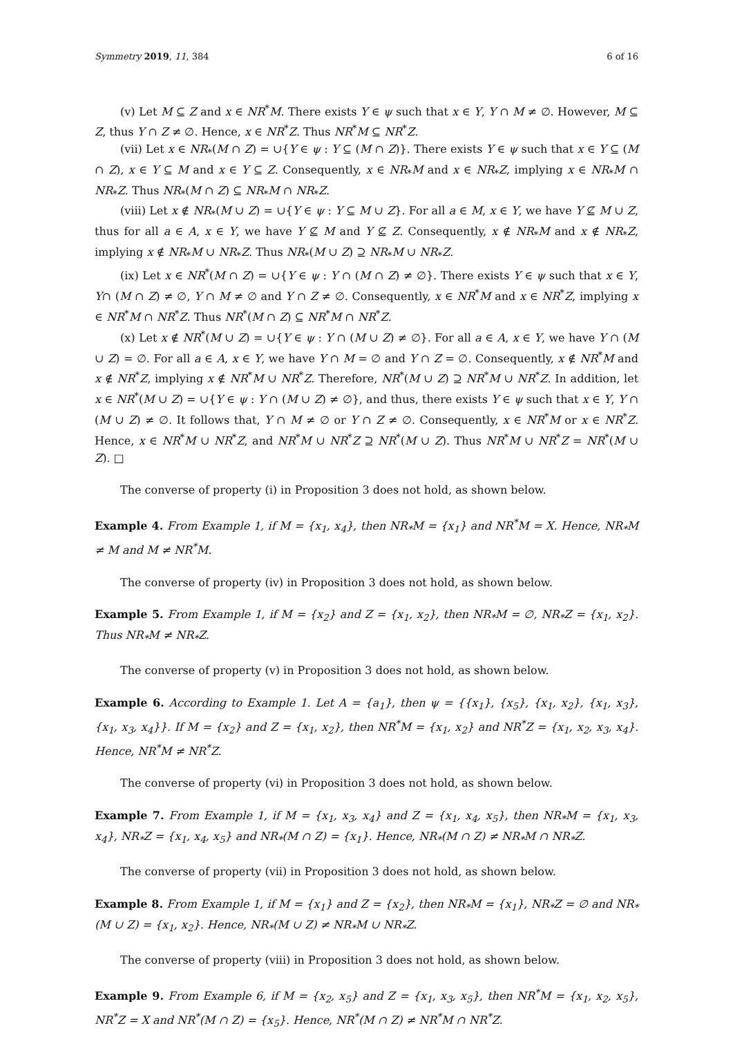Symmetry 2019, 11, 384 6 of 16
(v) Let M ⊆ Z and x ∈ NR<sup>*</sup>M. There exists Y ∈ ψ such that x ∈ Y, Y ∩ M ≠ ∅. However, M ⊆ Z, thus Y ∩ Z ≠ ∅. Hence, x ∈ NR<sup>*</sup>Z. Thus NR<sup>*</sup>M ⊆ NR<sup>*</sup>Z.
(vii) Let x ∈ NR<sub>*</sub>(M ∩ Z) = ∪{Y ∈ ψ : Y ⊆ (M ∩ Z)}. There exists Y ∈ ψ such that x ∈ Y ⊆ (M ∩ Z), x ∈ Y ⊆ M and x ∈ Y ⊆ Z. Consequently, x ∈ NR<sub>*</sub>M and x ∈ NR<sub>*</sub>Z, implying x ∈ NR<sub>*</sub>M ∩ NR<sub>*</sub>Z. Thus NR<sub>*</sub>(M ∩ Z) ⊆ NR<sub>*</sub>M ∩ NR<sub>*</sub>Z.
(viii) Let x ∉ NR<sub>*</sub>(M ∪ Z) = ∪{Y ∈ ψ : Y ⊆ M ∪ Z}. For all a ∈ M, x ∈ Y, we have Y ⊈ M ∪ Z, thus for all a ∈ A, x ∈ Y, we have Y ⊈ M and Y ⊈ Z. Consequently, x ∉ NR<sub>*</sub>M and x ∉ NR<sub>*</sub>Z, implying x ∉ NR<sub>*</sub>M ∪ NR<sub>*</sub>Z. Thus NR<sub>*</sub>(M ∪ Z) ⊇ NR<sub>*</sub>M ∪ NR<sub>*</sub>Z.
(ix) Let x ∈ NR<sup>*</sup>(M ∩ Z) = ∪{Y ∈ ψ : Y ∩ (M ∩ Z) ≠ ∅}. There exists Y ∈ ψ such that x ∈ Y, Y∩ (M ∩ Z) ≠ ∅, Y ∩ M ≠ ∅ and Y ∩ Z ≠ ∅. Consequently, x ∈ NR<sup>*</sup>M and x ∈ NR<sup>*</sup>Z, implying x ∈ NR<sup>*</sup>M ∩ NR<sup>*</sup>Z. Thus NR<sup>*</sup>(M ∩ Z) ⊆ NR<sup>*</sup>M ∩ NR<sup>*</sup>Z.
(x) Let x ∉ NR<sup>*</sup>(M ∪ Z) = ∪{Y ∈ ψ : Y ∩ (M ∪ Z) ≠ ∅}. For all a ∈ A, x ∈ Y, we have Y ∩ (M ∪ Z) = ∅. For all a ∈ A, x ∈ Y, we have Y ∩ M = ∅ and Y ∩ Z = ∅. Consequently, x ∉ NR<sup>*</sup>M and x ∉ NR<sup>*</sup>Z, implying x ∉ NR<sup>*</sup>M ∪ NR<sup>*</sup>Z. Therefore, NR<sup>*</sup>(M ∪ Z) ⊇ NR<sup>*</sup>M ∪ NR<sup>*</sup>Z. In addition, let x ∈ NR<sup>*</sup>(M ∪ Z) = ∪{Y ∈ ψ : Y ∩ (M ∪ Z) ≠ ∅}, and thus, there exists Y ∈ ψ such that x ∈ Y, Y ∩ (M ∪ Z) ≠ ∅. It follows that, Y ∩ M ≠ ∅ or Y ∩ Z ≠ ∅. Consequently, x ∈ NR<sup>*</sup>M or x ∈ NR<sup>*</sup>Z. Hence, x ∈ NR<sup>*</sup>M ∪ NR<sup>*</sup>Z, and NR<sup>*</sup>M ∪ NR<sup>*</sup>Z ⊇ NR<sup>*</sup>(M ∪ Z). Thus NR<sup>*</sup>M ∪ NR<sup>*</sup>Z = NR<sup>*</sup>(M ∪ Z). □
The converse of property (i) in Proposition 3 does not hold, as shown below.
Example 4. From Example 1, if M = {x<sub>1</sub>, x<sub>4</sub>}, then NR<sub>*</sub>M = {x<sub>1</sub>} and NR<sup>*</sup>M = X. Hence, NR<sub>*</sub>M ≠ M and M ≠ NR<sup>*</sup>M.
The converse of property (iv) in Proposition 3 does not hold, as shown below.
Example 5. From Example 1, if M = {x<sub>2</sub>} and Z = {x<sub>1</sub>, x<sub>2</sub>}, then NR<sub>*</sub>M = ∅, NR<sub>*</sub>Z = {x<sub>1</sub>, x<sub>2</sub>}. Thus NR<sub>*</sub>M ≠ NR<sub>*</sub>Z.
The converse of property (v) in Proposition 3 does not hold, as shown below.
Example 6. According to Example 1. Let A = {a<sub>1</sub>}, then ψ = {{x<sub>1</sub>}, {x<sub>5</sub>}, {x<sub>1</sub>, x<sub>2</sub>}, {x<sub>1</sub>, x<sub>3</sub>}, {x<sub>1</sub>, x<sub>3</sub>, x<sub>4</sub>}}. If M = {x<sub>2</sub>} and Z = {x<sub>1</sub>, x<sub>2</sub>}, then NR<sup>*</sup>M = {x<sub>1</sub>, x<sub>2</sub>} and NR<sup>*</sup>Z = {x<sub>1</sub>, x<sub>2</sub>, x<sub>3</sub>, x<sub>4</sub>}. Hence, NR<sup>*</sup>M ≠ NR<sup>*</sup>Z.
The converse of property (vi) in Proposition 3 does not hold, as shown below.
Example 7. From Example 1, if M = {x<sub>1</sub>, x<sub>3</sub>, x<sub>4</sub>} and Z = {x<sub>1</sub>, x<sub>4</sub>, x<sub>5</sub>}, then NR<sub>*</sub>M = {x<sub>1</sub>, x<sub>3</sub>, x<sub>4</sub>}, NR<sub>*</sub>Z = {x<sub>1</sub>, x<sub>4</sub>, x<sub>5</sub>} and NR<sub>*</sub>(M ∩ Z) = {x<sub>1</sub>}. Hence, NR<sub>*</sub>(M ∩ Z) ≠ NR<sub>*</sub>M ∩ NR<sub>*</sub>Z.
The converse of property (vii) in Proposition 3 does not hold, as shown below.
Example 8. From Example 1, if M = {x<sub>1</sub>} and Z = {x<sub>2</sub>}, then NR<sub>*</sub>M = {x<sub>1</sub>}, NR<sub>*</sub>Z = ∅ and NR<sub>*</sub>(M ∪ Z) = {x<sub>1</sub>, x<sub>2</sub>}. Hence, NR<sub>*</sub>(M ∪ Z) ≠ NR<sub>*</sub>M ∪ NR<sub>*</sub>Z.
The converse of property (viii) in Proposition 3 does not hold, as shown below.
Example 9. From Example 6, if M = {x<sub>2</sub>, x<sub>5</sub>} and Z = {x<sub>1</sub>, x<sub>3</sub>, x<sub>5</sub>}, then NR<sup>*</sup>M = {x<sub>1</sub>, x<sub>2</sub>, x<sub>5</sub>}, NR<sup>*</sup>Z = X and NR<sup>*</sup>(M ∩ Z) = {x<sub>5</sub>}. Hence, NR<sup>*</sup>(M ∩ Z) ≠ NR<sup>*</sup>M ∩ NR<sup>*</sup>Z.